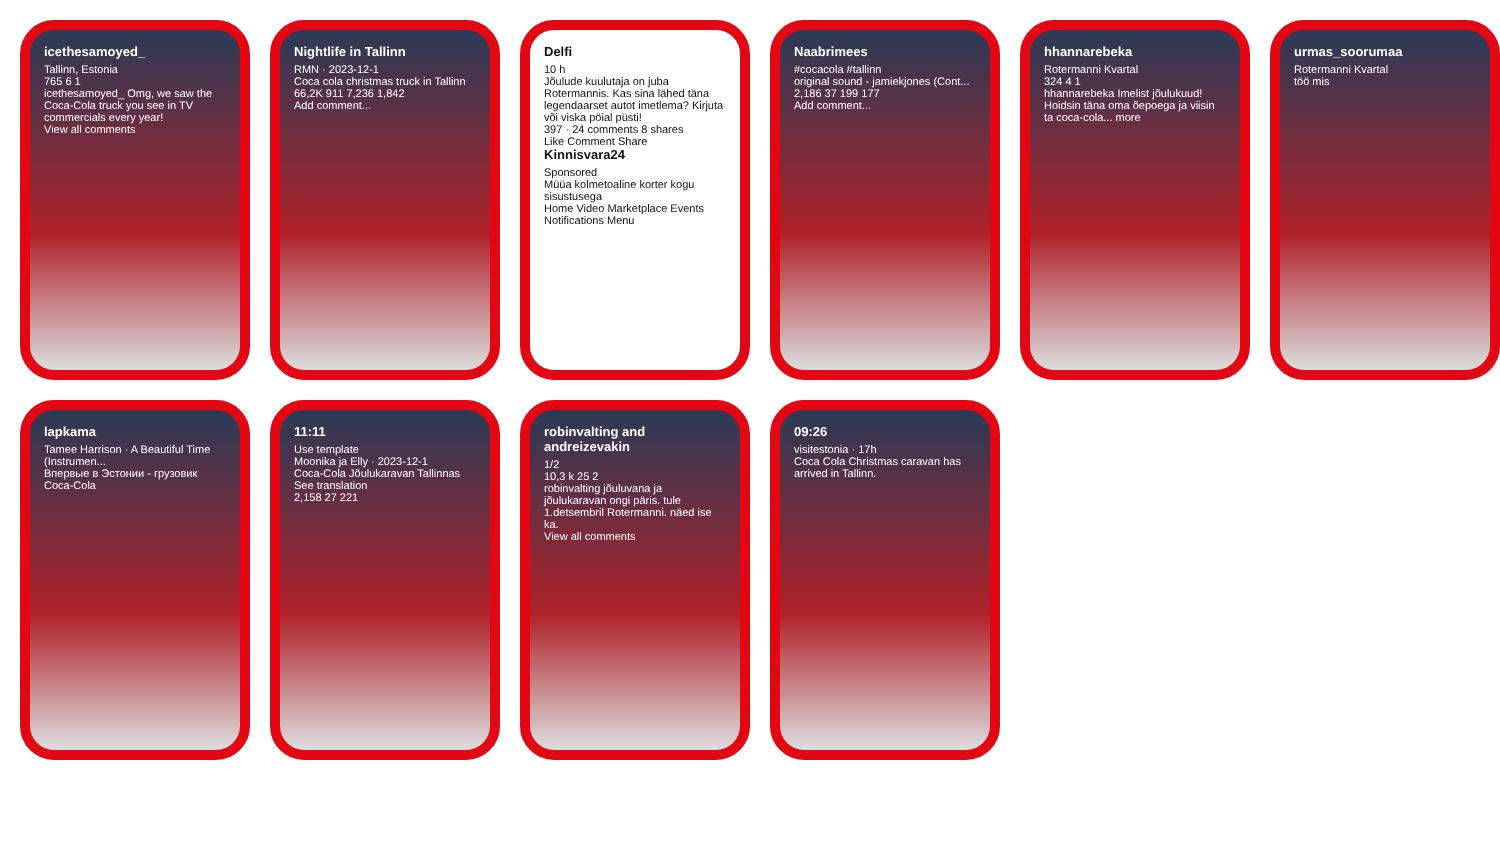icethesamoyed_
Tallinn, Estonia
765 6 1
icethesamoyed_ Omg, we saw the Coca-Cola truck you see in TV commercials every year!
View all comments
Nightlife in Tallinn
RMN · 2023-12-1
Coca cola christmas truck in Tallinn
66,2K 911 7,236 1,842
Add comment...
Delfi
10 h
Jõulude kuulutaja on juba Rotermannis. Kas sina lähed täna legendaarset autot imetlema? Kirjuta või viska pöial püsti!
397 · 24 comments 8 shares
Like Comment Share
Kinnisvara24
Sponsored
Müüa kolmetoaline korter kogu sisustusega
Home Video Marketplace Events Notifications Menu
Naabrimees
#cocacola #tallinn
original sound - jamiekjones (Cont...
2,186 37 199 177
Add comment...
hhannarebeka
Rotermanni Kvartal
324 4 1
hhannarebeka Imelist jõulukuud! Hoidsin täna oma õepoega ja viisin ta coca-cola... more
urmas_soorumaa
Rotermanni Kvartal
töö mis
lapkama
Tamee Harrison · A Beautiful Time (Instrumen...
Впервые в Эстонии - грузовик Coca-Cola
11:11
Use template
Moonika ja Elly · 2023-12-1
Coca-Cola Jõulukaravan Tallinnas
See translation
2,158 27 221
robinvalting and andreizevakin
1/2
10,3 k 25 2
robinvalting jõuluvana ja jõulukaravan ongi päris. tule 1.detsembril Rotermanni. näed ise ka.
View all comments
09:26
visitestonia · 17h
Coca Cola Christmas caravan has arrived in Tallinn.